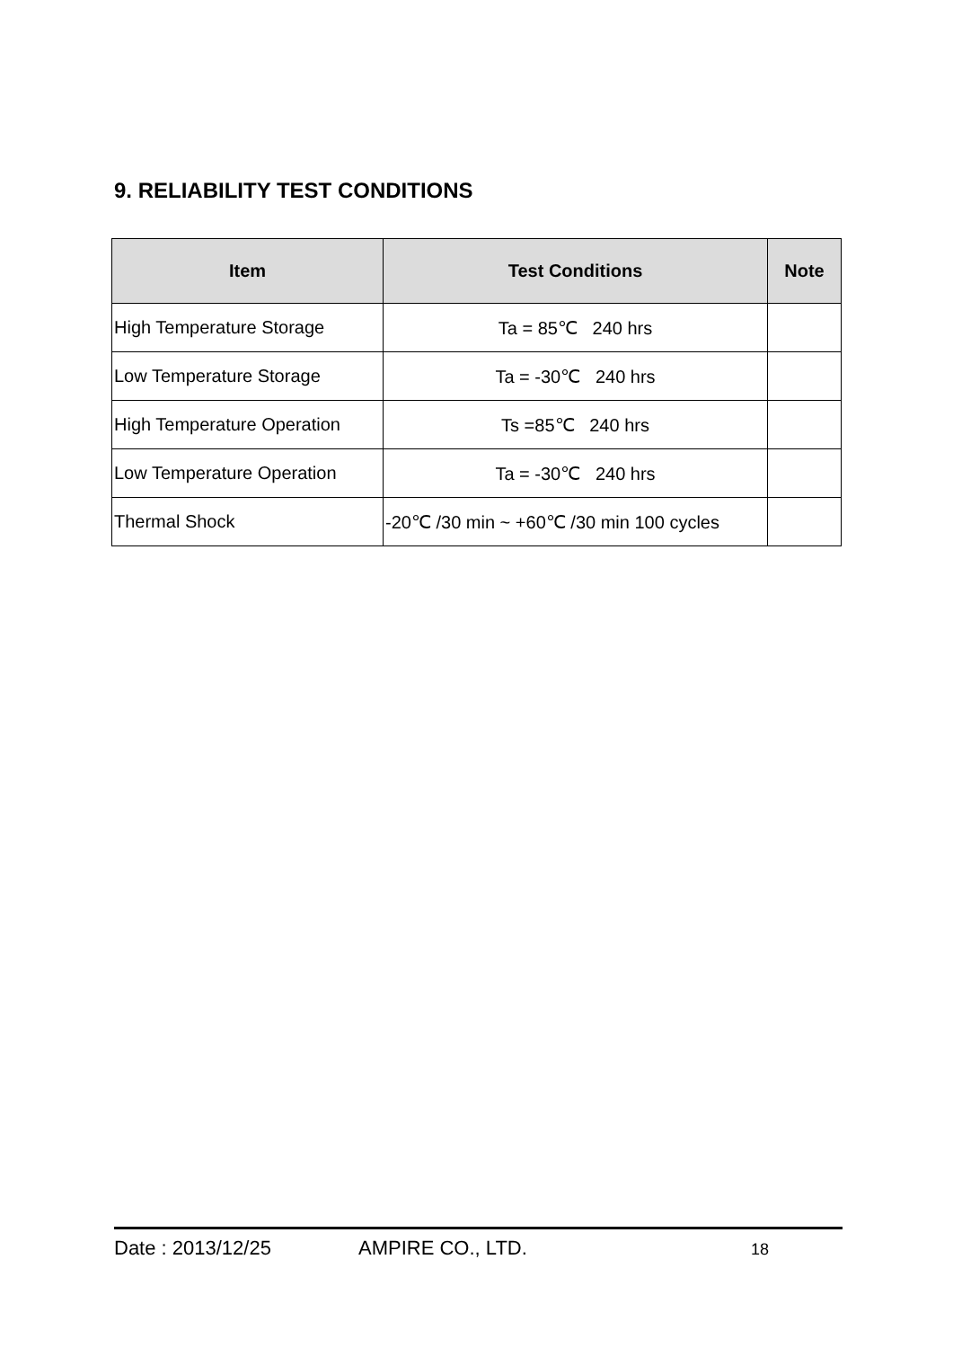9. RELIABILITY TEST CONDITIONS
| Item | Test Conditions | Note |
| --- | --- | --- |
| High Temperature Storage | Ta = 85℃ 240 hrs | |
| Low Temperature Storage | Ta = -30℃ 240 hrs | |
| High Temperature Operation | Ts =85℃ 240 hrs | |
| Low Temperature Operation | Ta = -30℃ 240 hrs | |
| Thermal Shock | -20℃ /30 min ~ +60℃ /30 min 100 cycles | |
Date : 2013/12/25 AMPIRE CO., LTD. 18